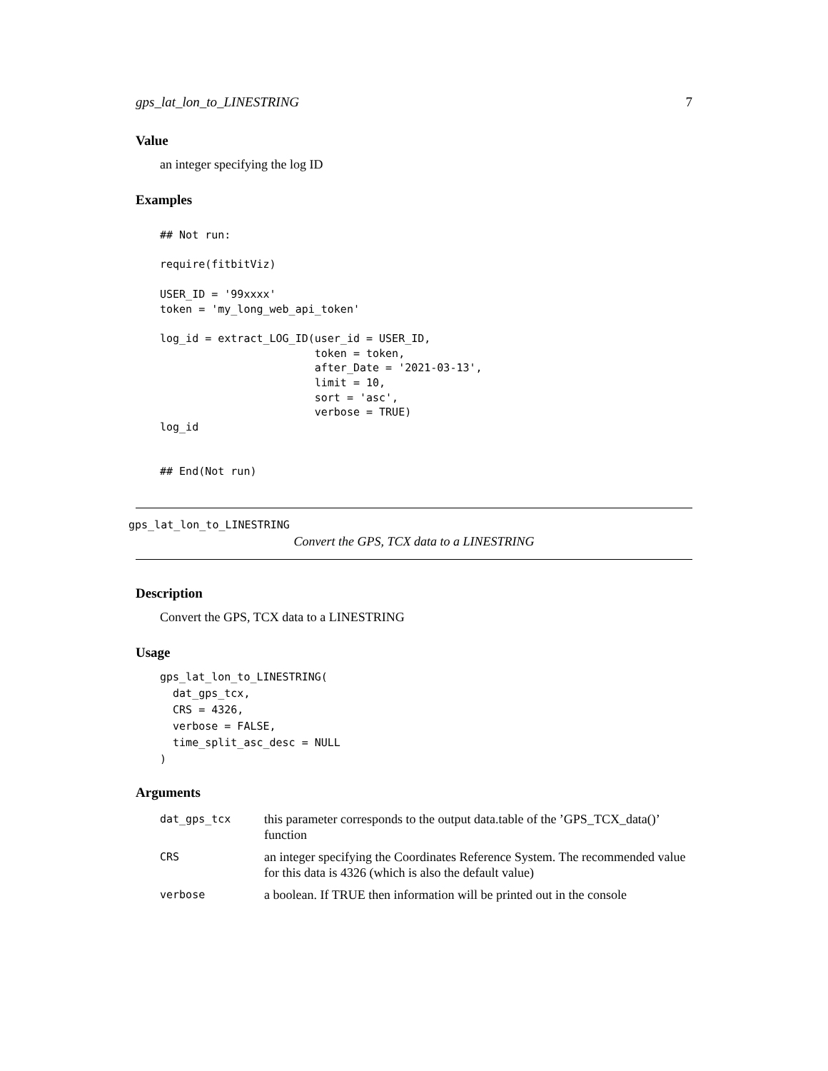gps_lat_lon_to_LINESTRING 7
Value
an integer specifying the log ID
Examples
## Not run:

require(fitbitViz)

USER_ID = '99xxxx'
token = 'my_long_web_api_token'

log_id = extract_LOG_ID(user_id = USER_ID,
                        token = token,
                        after_Date = '2021-03-13',
                        limit = 10,
                        sort = 'asc',
                        verbose = TRUE)
log_id


## End(Not run)
gps_lat_lon_to_LINESTRING
Convert the GPS, TCX data to a LINESTRING
Description
Convert the GPS, TCX data to a LINESTRING
Usage
gps_lat_lon_to_LINESTRING(
  dat_gps_tcx,
  CRS = 4326,
  verbose = FALSE,
  time_split_asc_desc = NULL
)
Arguments
| dat_gps_tcx | this parameter corresponds to the output data.table of the ’GPS_TCX_data()’ function |
| CRS | an integer specifying the Coordinates Reference System. The recommended value for this data is 4326 (which is also the default value) |
| verbose | a boolean. If TRUE then information will be printed out in the console |